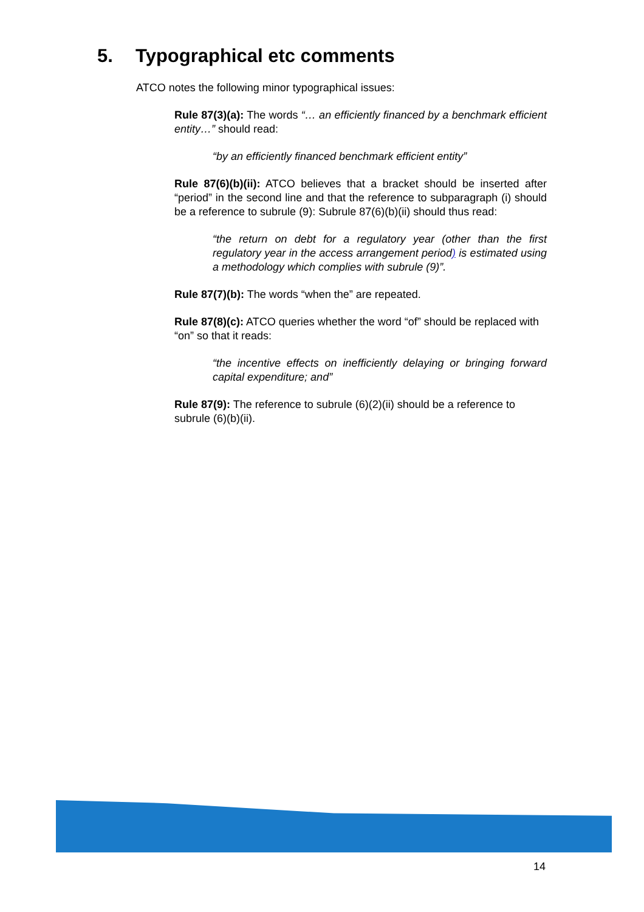5. Typographical etc comments
ATCO notes the following minor typographical issues:
Rule 87(3)(a): The words “… an efficiently financed by a benchmark efficient entity…” should read:
“by an efficiently financed benchmark efficient entity”
Rule 87(6)(b)(ii): ATCO believes that a bracket should be inserted after “period” in the second line and that the reference to subparagraph (i) should be a reference to subrule (9): Subrule 87(6)(b)(ii) should thus read:
“the return on debt for a regulatory year (other than the first regulatory year in the access arrangement period) is estimated using a methodology which complies with subrule (9)”.
Rule 87(7)(b): The words “when the” are repeated.
Rule 87(8)(c): ATCO queries whether the word “of” should be replaced with “on” so that it reads:
“the incentive effects on inefficiently delaying or bringing forward capital expenditure; and”
Rule 87(9): The reference to subrule (6)(2)(ii) should be a reference to subrule (6)(b)(ii).
14